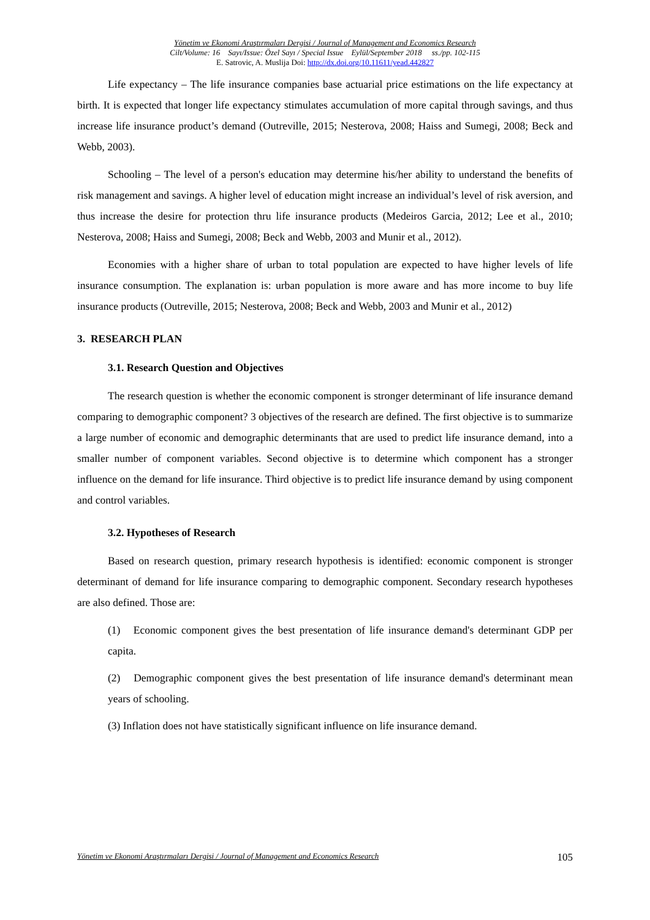Yönetim ve Ekonomi Araştırmaları Dergisi / Journal of Management and Economics Research
Cilt/Volume: 16 Sayı/Issue: Özel Sayı / Special Issue Eylül/September 2018 ss./pp. 102-115
E. Satrovic, A. Muslija Doi: http://dx.doi.org/10.11611/yead.442827
Life expectancy – The life insurance companies base actuarial price estimations on the life expectancy at birth. It is expected that longer life expectancy stimulates accumulation of more capital through savings, and thus increase life insurance product’s demand (Outreville, 2015; Nesterova, 2008; Haiss and Sumegi, 2008; Beck and Webb, 2003).
Schooling – The level of a person's education may determine his/her ability to understand the benefits of risk management and savings. A higher level of education might increase an individual’s level of risk aversion, and thus increase the desire for protection thru life insurance products (Medeiros Garcia, 2012; Lee et al., 2010; Nesterova, 2008; Haiss and Sumegi, 2008; Beck and Webb, 2003 and Munir et al., 2012).
Economies with a higher share of urban to total population are expected to have higher levels of life insurance consumption. The explanation is: urban population is more aware and has more income to buy life insurance products (Outreville, 2015; Nesterova, 2008; Beck and Webb, 2003 and Munir et al., 2012)
3. RESEARCH PLAN
3.1. Research Question and Objectives
The research question is whether the economic component is stronger determinant of life insurance demand comparing to demographic component? 3 objectives of the research are defined. The first objective is to summarize a large number of economic and demographic determinants that are used to predict life insurance demand, into a smaller number of component variables. Second objective is to determine which component has a stronger influence on the demand for life insurance. Third objective is to predict life insurance demand by using component and control variables.
3.2. Hypotheses of Research
Based on research question, primary research hypothesis is identified: economic component is stronger determinant of demand for life insurance comparing to demographic component. Secondary research hypotheses are also defined. Those are:
(1) Economic component gives the best presentation of life insurance demand's determinant GDP per capita.
(2) Demographic component gives the best presentation of life insurance demand's determinant mean years of schooling.
(3) Inflation does not have statistically significant influence on life insurance demand.
Yönetim ve Ekonomi Araştırmaları Dergisi / Journal of Management and Economics Research 105